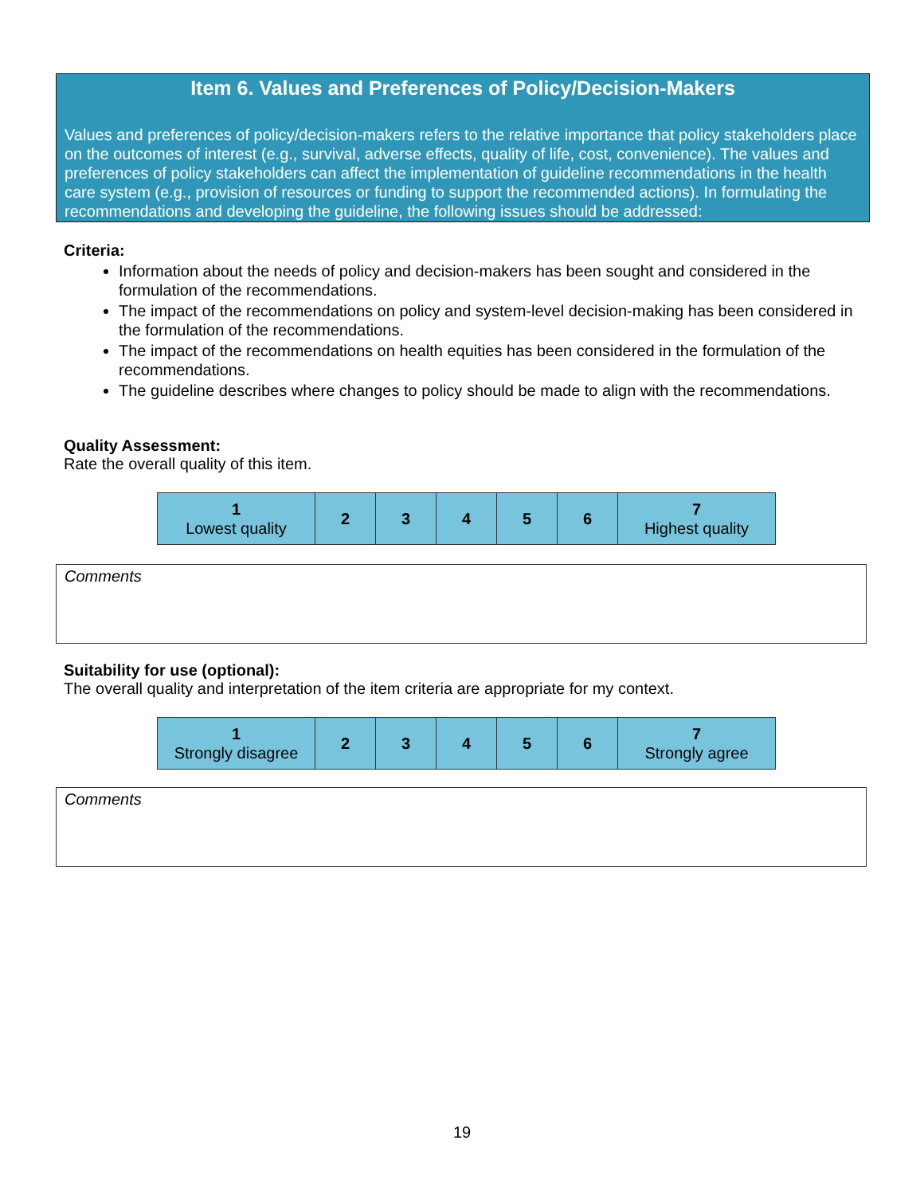Item 6. Values and Preferences of Policy/Decision-Makers
Values and preferences of policy/decision-makers refers to the relative importance that policy stakeholders place on the outcomes of interest (e.g., survival, adverse effects, quality of life, cost, convenience). The values and preferences of policy stakeholders can affect the implementation of guideline recommendations in the health care system (e.g., provision of resources or funding to support the recommended actions). In formulating the recommendations and developing the guideline, the following issues should be addressed:
Criteria:
Information about the needs of policy and decision-makers has been sought and considered in the formulation of the recommendations.
The impact of the recommendations on policy and system-level decision-making has been considered in the formulation of the recommendations.
The impact of the recommendations on health equities has been considered in the formulation of the recommendations.
The guideline describes where changes to policy should be made to align with the recommendations.
Quality Assessment:
Rate the overall quality of this item.
| 1 Lowest quality | 2 | 3 | 4 | 5 | 6 | 7 Highest quality |
Comments
Suitability for use (optional):
The overall quality and interpretation of the item criteria are appropriate for my context.
| 1 Strongly disagree | 2 | 3 | 4 | 5 | 6 | 7 Strongly agree |
Comments
19